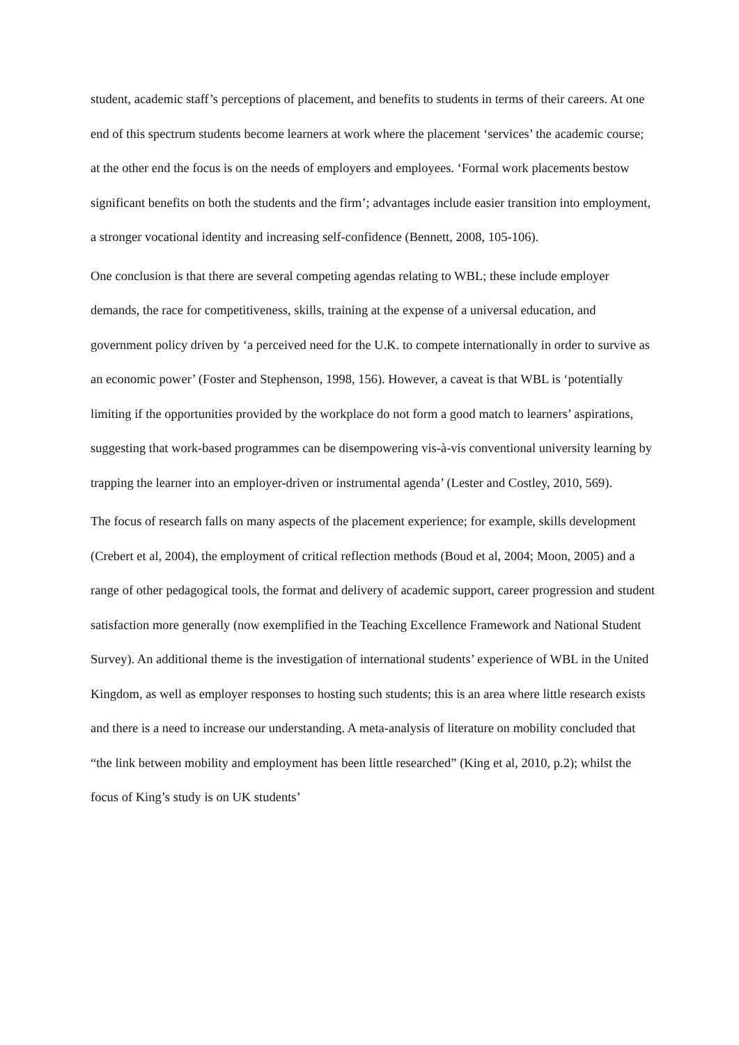student, academic staff’s perceptions of placement, and benefits to students in terms of their careers. At one end of this spectrum students become learners at work where the placement ‘services’ the academic course; at the other end the focus is on the needs of employers and employees. ‘Formal work placements bestow significant benefits on both the students and the firm’; advantages include easier transition into employment, a stronger vocational identity and increasing self-confidence (Bennett, 2008, 105-106).
One conclusion is that there are several competing agendas relating to WBL; these include employer demands, the race for competitiveness, skills, training at the expense of a universal education, and government policy driven by ‘a perceived need for the U.K. to compete internationally in order to survive as an economic power’ (Foster and Stephenson, 1998, 156). However, a caveat is that WBL is ‘potentially limiting if the opportunities provided by the workplace do not form a good match to learners’ aspirations, suggesting that work-based programmes can be disempowering vis-à-vis conventional university learning by trapping the learner into an employer-driven or instrumental agenda’ (Lester and Costley, 2010, 569).
The focus of research falls on many aspects of the placement experience; for example, skills development (Crebert et al, 2004), the employment of critical reflection methods (Boud et al, 2004; Moon, 2005) and a range of other pedagogical tools, the format and delivery of academic support, career progression and student satisfaction more generally (now exemplified in the Teaching Excellence Framework and National Student Survey). An additional theme is the investigation of international students’ experience of WBL in the United Kingdom, as well as employer responses to hosting such students; this is an area where little research exists and there is a need to increase our understanding. A meta-analysis of literature on mobility concluded that “the link between mobility and employment has been little researched” (King et al, 2010, p.2); whilst the focus of King’s study is on UK students’